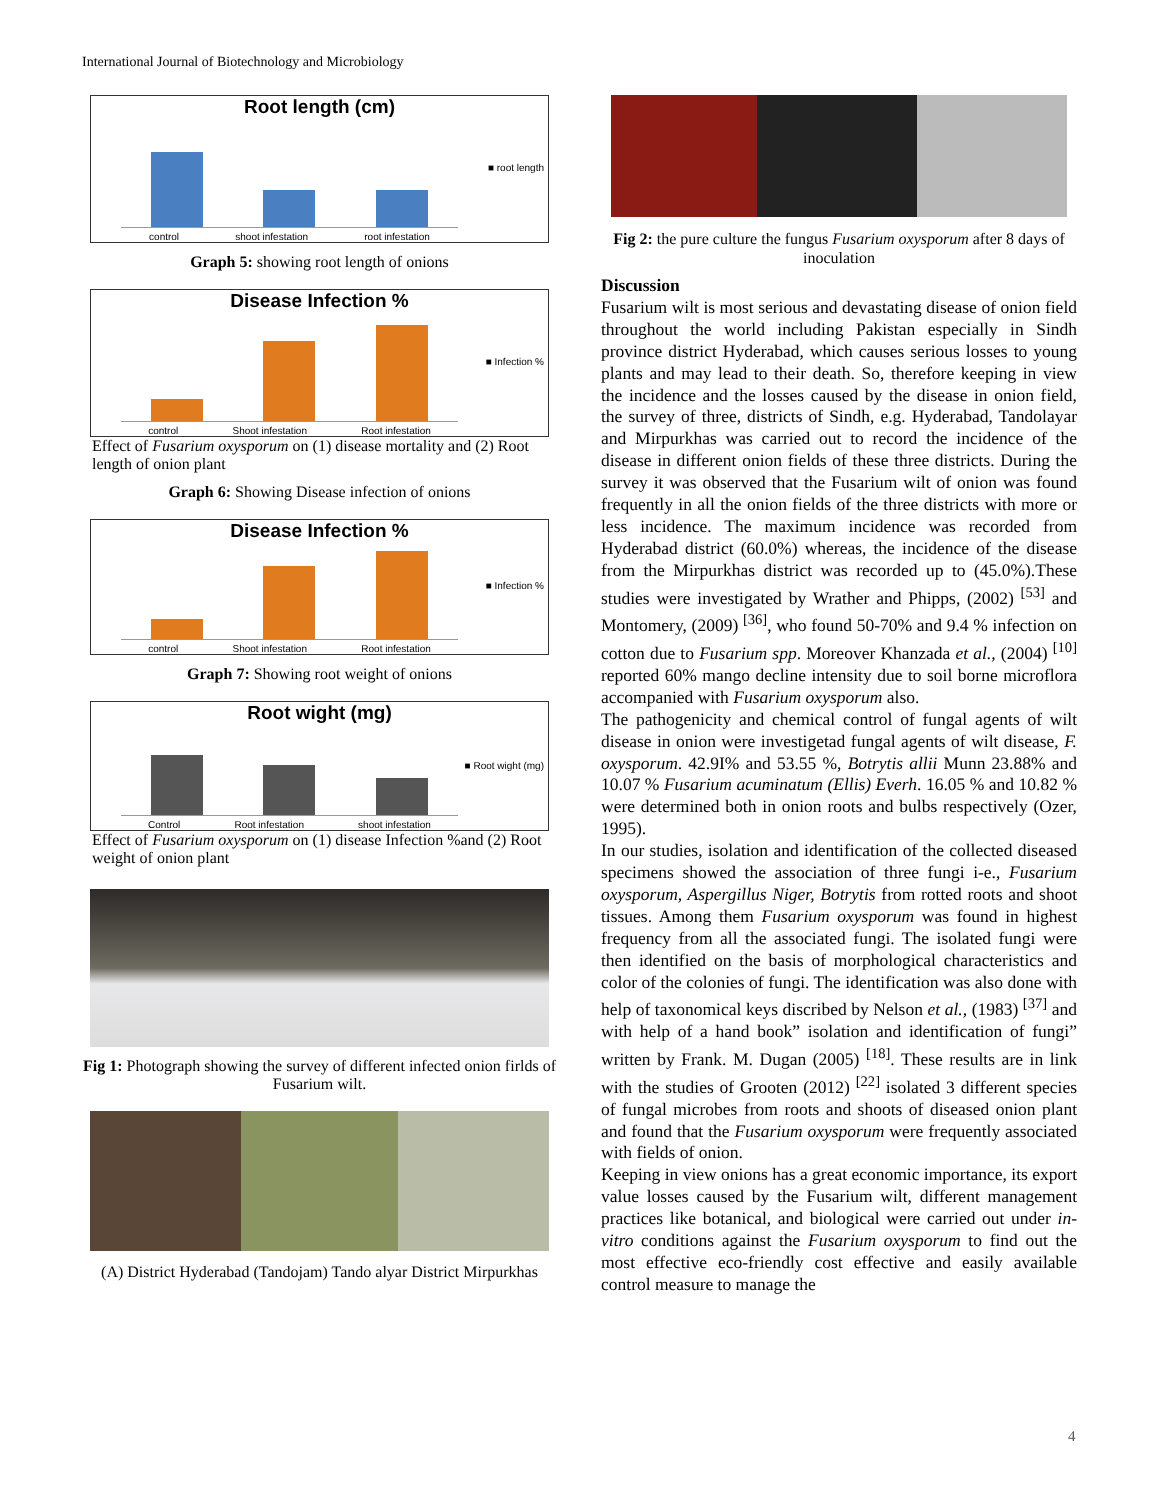International Journal of Biotechnology and Microbiology
Root length (cm)
control shoot infestation root infestation
■ root length
Graph 5: showing root length of onions
Disease Infection %
control Shoot infestation Root infestation
■ Infection %
Effect of Fusarium oxysporum on (1) disease mortality and (2) Root length of onion plant
Graph 6: Showing Disease infection of onions
Disease Infection %
control Shoot infestation Root infestation
■ Infection %
Graph 7: Showing root weight of onions
Root wight (mg)
Control Root infestation shoot infestation
■ Root wight (mg)
Effect of Fusarium oxysporum on (1) disease Infection %and (2) Root weight of onion plant
Fig 1: Photograph showing the survey of different infected onion firlds of Fusarium wilt.
(A) District Hyderabad (Tandojam) Tando alyar District Mirpurkhas
Fig 2: the pure culture the fungus Fusarium oxysporum after 8 days of inoculation
Discussion
Fusarium wilt is most serious and devastating disease of onion field throughout the world including Pakistan especially in Sindh province district Hyderabad, which causes serious losses to young plants and may lead to their death. So, therefore keeping in view the incidence and the losses caused by the disease in onion field, the survey of three, districts of Sindh, e.g. Hyderabad, Tandolayar and Mirpurkhas was carried out to record the incidence of the disease in different onion fields of these three districts. During the survey it was observed that the Fusarium wilt of onion was found frequently in all the onion fields of the three districts with more or less incidence. The maximum incidence was recorded from Hyderabad district (60.0%) whereas, the incidence of the disease from the Mirpurkhas district was recorded up to (45.0%).These studies were investigated by Wrather and Phipps, (2002) <sup>[53]</sup> and Montomery, (2009) <sup>[36]</sup>, who found 50-70% and 9.4 % infection on cotton due to Fusarium spp. Moreover Khanzada et al., (2004) <sup>[10]</sup> reported 60% mango decline intensity due to soil borne microflora accompanied with Fusarium oxysporum also.
The pathogenicity and chemical control of fungal agents of wilt disease in onion were investigetad fungal agents of wilt disease, F. oxysporum. 42.9I% and 53.55 %, Botrytis allii Munn 23.88% and 10.07 % Fusarium acuminatum (Ellis) Everh. 16.05 % and 10.82 % were determined both in onion roots and bulbs respectively (Ozer, 1995).
In our studies, isolation and identification of the collected diseased specimens showed the association of three fungi i-e., Fusarium oxysporum, Aspergillus Niger, Botrytis from rotted roots and shoot tissues. Among them Fusarium oxysporum was found in highest frequency from all the associated fungi. The isolated fungi were then identified on the basis of morphological characteristics and color of the colonies of fungi. The identification was also done with help of taxonomical keys discribed by Nelson et al., (1983) <sup>[37]</sup> and with help of a hand book” isolation and identification of fungi” written by Frank. M. Dugan (2005) <sup>[18]</sup>. These results are in link with the studies of Grooten (2012) <sup>[22]</sup> isolated 3 different species of fungal microbes from roots and shoots of diseased onion plant and found that the Fusarium oxysporum were frequently associated with fields of onion.
Keeping in view onions has a great economic importance, its export value losses caused by the Fusarium wilt, different management practices like botanical, and biological were carried out under in-vitro conditions against the Fusarium oxysporum to find out the most effective eco-friendly cost effective and easily available control measure to manage the
4